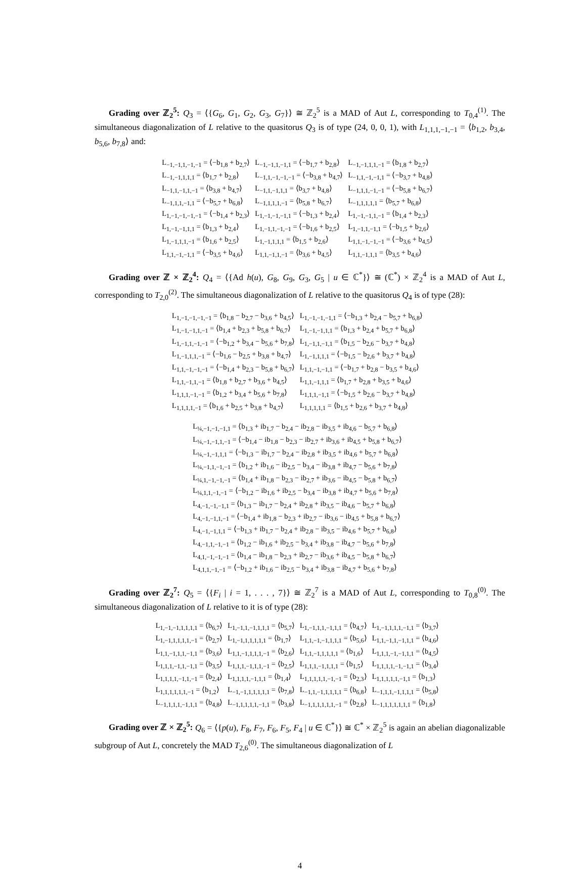Grading over ℤ<sub>2</sub><sup>5</sup>: Q<sub>3</sub> = ⟨{G<sub>6</sub>, G<sub>1</sub>, G<sub>2</sub>, G<sub>3</sub>, G<sub>7</sub>}⟩ ≅ ℤ<sub>2</sub><sup>5</sup> is a MAD of Aut L, corresponding to T<sub>0,4</sub><sup>(1)</sup>. The simultaneous diagonalization of L relative to the quasitorus Q<sub>3</sub> is of type (24, 0, 0, 1), with L<sub>1,1,1,−1,−1</sub> = ⟨b<sub>1,2</sub>, b<sub>3,4</sub>, b<sub>5,6</sub>, b<sub>7,8</sub>⟩ and:
| L<sub>−1,−1,1,−1,−1</sub> = ⟨−b<sub>1,8</sub> + b<sub>2,7</sub>⟩ | L<sub>−1,−1,1,−1,1</sub> = ⟨−b<sub>1,7</sub> + b<sub>2,8</sub>⟩ | L<sub>−1,−1,1,1,−1</sub> = ⟨b<sub>1,8</sub> + b<sub>2,7</sub>⟩ |
| L<sub>−1,−1,1,1,1</sub> = ⟨b<sub>1,7</sub> + b<sub>2,8</sub>⟩ | L<sub>−1,1,−1,−1,−1</sub> = ⟨−b<sub>3,8</sub> + b<sub>4,7</sub>⟩ | L<sub>−1,1,−1,−1,1</sub> = ⟨−b<sub>3,7</sub> + b<sub>4,8</sub>⟩ |
| L<sub>−1,1,−1,1,−1</sub> = ⟨b<sub>3,8</sub> + b<sub>4,7</sub>⟩ | L<sub>−1,1,−1,1,1</sub> = ⟨b<sub>3,7</sub> + b<sub>4,8</sub>⟩ | L<sub>−1,1,1,−1,−1</sub> = ⟨−b<sub>5,8</sub> + b<sub>6,7</sub>⟩ |
| L<sub>−1,1,1,−1,1</sub> = ⟨−b<sub>5,7</sub> + b<sub>6,8</sub>⟩ | L<sub>−1,1,1,1,−1</sub> = ⟨b<sub>5,8</sub> + b<sub>6,7</sub>⟩ | L<sub>−1,1,1,1,1</sub> = ⟨b<sub>5,7</sub> + b<sub>6,8</sub>⟩ |
| L<sub>1,−1,−1,−1,−1</sub> = ⟨−b<sub>1,4</sub> + b<sub>2,3</sub>⟩ | L<sub>1,−1,−1,−1,1</sub> = ⟨−b<sub>1,3</sub> + b<sub>2,4</sub>⟩ | L<sub>1,−1,−1,1,−1</sub> = ⟨b<sub>1,4</sub> + b<sub>2,3</sub>⟩ |
| L<sub>1,−1,−1,1,1</sub> = ⟨b<sub>1,3</sub> + b<sub>2,4</sub>⟩ | L<sub>1,−1,1,−1,−1</sub> = ⟨−b<sub>1,6</sub> + b<sub>2,5</sub>⟩ | L<sub>1,−1,1,−1,1</sub> = ⟨−b<sub>1,5</sub> + b<sub>2,6</sub>⟩ |
| L<sub>1,−1,1,1,−1</sub> = ⟨b<sub>1,6</sub> + b<sub>2,5</sub>⟩ | L<sub>1,−1,1,1,1</sub> = ⟨b<sub>1,5</sub> + b<sub>2,6</sub>⟩ | L<sub>1,1,−1,−1,−1</sub> = ⟨−b<sub>3,6</sub> + b<sub>4,5</sub>⟩ |
| L<sub>1,1,−1,−1,1</sub> = ⟨−b<sub>3,5</sub> + b<sub>4,6</sub>⟩ | L<sub>1,1,−1,1,−1</sub> = ⟨b<sub>3,6</sub> + b<sub>4,5</sub>⟩ | L<sub>1,1,−1,1,1</sub> = ⟨b<sub>3,5</sub> + b<sub>4,6</sub>⟩ |
Grading over ℤ × ℤ<sub>2</sub><sup>4</sup>: Q<sub>4</sub> = ⟨{Ad h(u), G<sub>8</sub>, G<sub>9</sub>, G<sub>3</sub>, G<sub>5</sub> | u ∈ ℂ<sup>*</sup>}⟩ ≅ (ℂ<sup>*</sup>) × ℤ<sub>2</sub><sup>4</sup> is a MAD of Aut L, corresponding to T<sub>2,0</sub><sup>(2)</sup>. The simultaneous diagonalization of L relative to the quasitorus Q<sub>4</sub> is of type (28):
| L<sub>1,−1,−1,−1,−1</sub> = ⟨b<sub>1,8</sub> − b<sub>2,7</sub> − b<sub>3,6</sub> + b<sub>4,5</sub>⟩ | L<sub>1,−1,−1,−1,1</sub> = ⟨−b<sub>1,3</sub> + b<sub>2,4</sub> − b<sub>5,7</sub> + b<sub>6,8</sub>⟩ |
| L<sub>1,−1,−1,1,−1</sub> = ⟨b<sub>1,4</sub> + b<sub>2,3</sub> + b<sub>5,8</sub> + b<sub>6,7</sub>⟩ | L<sub>1,−1,−1,1,1</sub> = ⟨b<sub>1,3</sub> + b<sub>2,4</sub> + b<sub>5,7</sub> + b<sub>6,8</sub>⟩ |
| L<sub>1,−1,1,−1,−1</sub> = ⟨−b<sub>1,2</sub> + b<sub>3,4</sub> − b<sub>5,6</sub> + b<sub>7,8</sub>⟩ | L<sub>1,−1,1,−1,1</sub> = ⟨b<sub>1,5</sub> − b<sub>2,6</sub> − b<sub>3,7</sub> + b<sub>4,8</sub>⟩ |
| L<sub>1,−1,1,1,−1</sub> = ⟨−b<sub>1,6</sub> − b<sub>2,5</sub> + b<sub>3,8</sub> + b<sub>4,7</sub>⟩ | L<sub>1,−1,1,1,1</sub> = ⟨−b<sub>1,5</sub> − b<sub>2,6</sub> + b<sub>3,7</sub> + b<sub>4,8</sub>⟩ |
| L<sub>1,1,−1,−1,−1</sub> = ⟨−b<sub>1,4</sub> + b<sub>2,3</sub> − b<sub>5,8</sub> + b<sub>6,7</sub>⟩ | L<sub>1,1,−1,−1,1</sub> = ⟨−b<sub>1,7</sub> + b<sub>2,8</sub> − b<sub>3,5</sub> + b<sub>4,6</sub>⟩ |
| L<sub>1,1,−1,1,−1</sub> = ⟨b<sub>1,8</sub> + b<sub>2,7</sub> + b<sub>3,6</sub> + b<sub>4,5</sub>⟩ | L<sub>1,1,−1,1,1</sub> = ⟨b<sub>1,7</sub> + b<sub>2,8</sub> + b<sub>3,5</sub> + b<sub>4,6</sub>⟩ |
| L<sub>1,1,1,−1,−1</sub> = ⟨b<sub>1,2</sub> + b<sub>3,4</sub> + b<sub>5,6</sub> + b<sub>7,8</sub>⟩ | L<sub>1,1,1,−1,1</sub> = ⟨−b<sub>1,5</sub> + b<sub>2,6</sub> − b<sub>3,7</sub> + b<sub>4,8</sub>⟩ |
| L<sub>1,1,1,1,−1</sub> = ⟨b<sub>1,6</sub> + b<sub>2,5</sub> + b<sub>3,8</sub> + b<sub>4,7</sub>⟩ | L<sub>1,1,1,1,1</sub> = ⟨b<sub>1,5</sub> + b<sub>2,6</sub> + b<sub>3,7</sub> + b<sub>4,8</sub>⟩ |
| L<sub>¼,−1,−1,−1,1</sub> = ⟨b<sub>1,3</sub> + ib<sub>1,7</sub> − b<sub>2,4</sub> − ib<sub>2,8</sub> − ib<sub>3,5</sub> + ib<sub>4,6</sub> − b<sub>5,7</sub> + b<sub>6,8</sub>⟩ |
| L<sub>¼,−1,−1,1,−1</sub> = ⟨−b<sub>1,4</sub> − ib<sub>1,8</sub> − b<sub>2,3</sub> − ib<sub>2,7</sub> + ib<sub>3,6</sub> + ib<sub>4,5</sub> + b<sub>5,8</sub> + b<sub>6,7</sub>⟩ |
| L<sub>¼,−1,−1,1,1</sub> = ⟨−b<sub>1,3</sub> − ib<sub>1,7</sub> − b<sub>2,4</sub> − ib<sub>2,8</sub> + ib<sub>3,5</sub> + ib<sub>4,6</sub> + b<sub>5,7</sub> + b<sub>6,8</sub>⟩ |
| L<sub>¼,−1,1,−1,−1</sub> = ⟨b<sub>1,2</sub> + ib<sub>1,6</sub> − ib<sub>2,5</sub> − b<sub>3,4</sub> − ib<sub>3,8</sub> + ib<sub>4,7</sub> − b<sub>5,6</sub> + b<sub>7,8</sub>⟩ |
| L<sub>¼,1,−1,−1,−1</sub> = ⟨b<sub>1,4</sub> + ib<sub>1,8</sub> − b<sub>2,3</sub> − ib<sub>2,7</sub> + ib<sub>3,6</sub> − ib<sub>4,5</sub> − b<sub>5,8</sub> + b<sub>6,7</sub>⟩ |
| L<sub>¼,1,1,−1,−1</sub> = ⟨−b<sub>1,2</sub> − ib<sub>1,6</sub> + ib<sub>2,5</sub> − b<sub>3,4</sub> − ib<sub>3,8</sub> + ib<sub>4,7</sub> + b<sub>5,6</sub> + b<sub>7,8</sub>⟩ |
| L<sub>4,−1,−1,−1,1</sub> = ⟨b<sub>1,3</sub> − ib<sub>1,7</sub> − b<sub>2,4</sub> + ib<sub>2,8</sub> + ib<sub>3,5</sub> − ib<sub>4,6</sub> − b<sub>5,7</sub> + b<sub>6,8</sub>⟩ |
| L<sub>4,−1,−1,1,−1</sub> = ⟨−b<sub>1,4</sub> + ib<sub>1,8</sub> − b<sub>2,3</sub> + ib<sub>2,7</sub> − ib<sub>3,6</sub> − ib<sub>4,5</sub> + b<sub>5,8</sub> + b<sub>6,7</sub>⟩ |
| L<sub>4,−1,−1,1,1</sub> = ⟨−b<sub>1,3</sub> + ib<sub>1,7</sub> − b<sub>2,4</sub> + ib<sub>2,8</sub> − ib<sub>3,5</sub> − ib<sub>4,6</sub> + b<sub>5,7</sub> + b<sub>6,8</sub>⟩ |
| L<sub>4,−1,1,−1,−1</sub> = ⟨b<sub>1,2</sub> − ib<sub>1,6</sub> + ib<sub>2,5</sub> − b<sub>3,4</sub> + ib<sub>3,8</sub> − ib<sub>4,7</sub> − b<sub>5,6</sub> + b<sub>7,8</sub>⟩ |
| L<sub>4,1,−1,−1,−1</sub> = ⟨b<sub>1,4</sub> − ib<sub>1,8</sub> − b<sub>2,3</sub> + ib<sub>2,7</sub> − ib<sub>3,6</sub> + ib<sub>4,5</sub> − b<sub>5,8</sub> + b<sub>6,7</sub>⟩ |
| L<sub>4,1,1,−1,−1</sub> = ⟨−b<sub>1,2</sub> + ib<sub>1,6</sub> − ib<sub>2,5</sub> − b<sub>3,4</sub> + ib<sub>3,8</sub> − ib<sub>4,7</sub> + b<sub>5,6</sub> + b<sub>7,8</sub>⟩ |
Grading over ℤ<sub>2</sub><sup>7</sup>: Q<sub>5</sub> = ⟨{F<sub>i</sub> | i = 1, . . . , 7}⟩ ≅ ℤ<sub>2</sub><sup>7</sup> is a MAD of Aut L, corresponding to T<sub>0,8</sub><sup>(0)</sup>. The simultaneous diagonalization of L relative to it is of type (28):
| L<sub>1,−1,−1,1,1,1,1</sub> = ⟨b<sub>6,7</sub>⟩ | L<sub>1,−1,1,−1,1,1,1</sub> = ⟨b<sub>5,7</sub>⟩ | L<sub>1,−1,1,1,−1,1,1</sub> = ⟨b<sub>4,7</sub>⟩ | L<sub>1,−1,1,1,1,−1,1</sub> = ⟨b<sub>3,7</sub>⟩ |
| L<sub>1,−1,1,1,1,1,−1</sub> = ⟨b<sub>2,7</sub>⟩ | L<sub>1,−1,1,1,1,1,1</sub> = ⟨b<sub>1,7</sub>⟩ | L<sub>1,1,−1,−1,1,1,1</sub> = ⟨b<sub>5,6</sub>⟩ | L<sub>1,1,−1,1,−1,1,1</sub> = ⟨b<sub>4,6</sub>⟩ |
| L<sub>1,1,−1,1,1,−1,1</sub> = ⟨b<sub>3,6</sub>⟩ | L<sub>1,1,−1,1,1,1,−1</sub> = ⟨b<sub>2,6</sub>⟩ | L<sub>1,1,−1,1,1,1,1</sub> = ⟨b<sub>1,6</sub>⟩ | L<sub>1,1,1,−1,−1,1,1</sub> = ⟨b<sub>4,5</sub>⟩ |
| L<sub>1,1,1,−1,1,−1,1</sub> = ⟨b<sub>3,5</sub>⟩ | L<sub>1,1,1,−1,1,1,−1</sub> = ⟨b<sub>2,5</sub>⟩ | L<sub>1,1,1,−1,1,1,1</sub> = ⟨b<sub>1,5</sub>⟩ | L<sub>1,1,1,1,−1,−1,1</sub> = ⟨b<sub>3,4</sub>⟩ |
| L<sub>1,1,1,1,−1,1,−1</sub> = ⟨b<sub>2,4</sub>⟩ | L<sub>1,1,1,1,−1,1,1</sub> = ⟨b<sub>1,4</sub>⟩ | L<sub>1,1,1,1,1,−1,−1</sub> = ⟨b<sub>2,3</sub>⟩ | L<sub>1,1,1,1,1,−1,1</sub> = ⟨b<sub>1,3</sub>⟩ |
| L<sub>1,1,1,1,1,1,−1</sub> = ⟨b<sub>1,2</sub>⟩ | L<sub>−1,−1,1,1,1,1,1</sub> = ⟨b<sub>7,8</sub>⟩ | L<sub>−1,1,−1,1,1,1,1</sub> = ⟨b<sub>6,8</sub>⟩ | L<sub>−1,1,1,−1,1,1,1</sub> = ⟨b<sub>5,8</sub>⟩ |
| L<sub>−1,1,1,1,−1,1,1</sub> = ⟨b<sub>4,8</sub>⟩ | L<sub>−1,1,1,1,1,−1,1</sub> = ⟨b<sub>3,8</sub>⟩ | L<sub>−1,1,1,1,1,1,−1</sub> = ⟨b<sub>2,8</sub>⟩ | L<sub>−1,1,1,1,1,1,1</sub> = ⟨b<sub>1,8</sub>⟩ |
Grading over ℤ × ℤ<sub>2</sub><sup>5</sup>: Q<sub>6</sub> = ⟨{p(u), F<sub>8</sub>, F<sub>7</sub>, F<sub>6</sub>, F<sub>5</sub>, F<sub>4</sub> | u ∈ ℂ<sup>*</sup>}⟩ ≅ ℂ<sup>*</sup> × ℤ<sub>2</sub><sup>5</sup> is again an abelian diagonalizable subgroup of Aut L, concretely the MAD T<sub>2,6</sub><sup>(0)</sup>. The simultaneous diagonalization of L
4